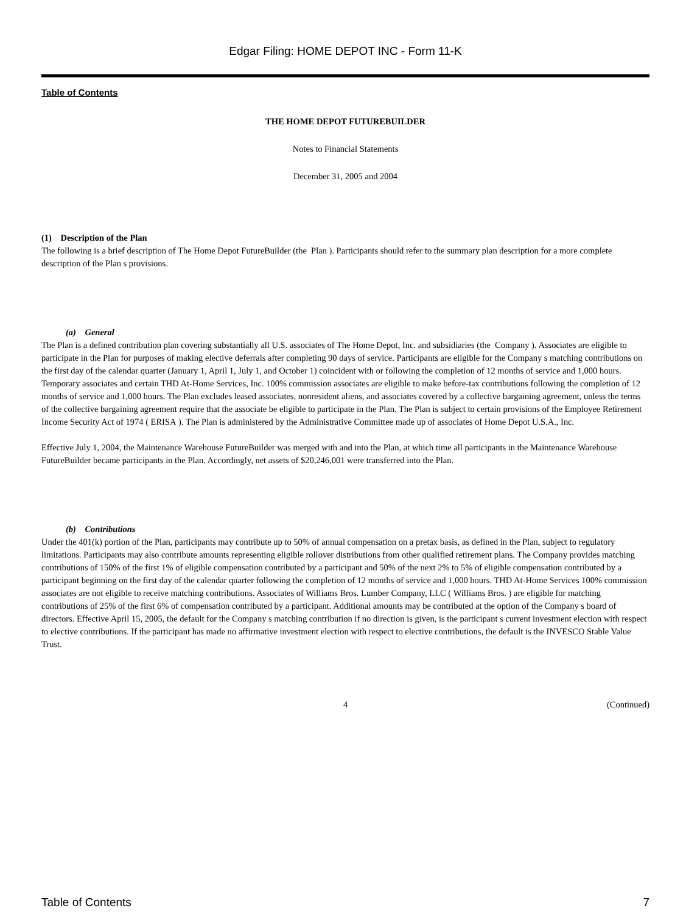Edgar Filing: HOME DEPOT INC - Form 11-K
Table of Contents
THE HOME DEPOT FUTUREBUILDER
Notes to Financial Statements
December 31, 2005 and 2004
(1) Description of the Plan
The following is a brief description of The Home Depot FutureBuilder (the Plan ). Participants should refer to the summary plan description for a more complete description of the Plan s provisions.
(a) General
The Plan is a defined contribution plan covering substantially all U.S. associates of The Home Depot, Inc. and subsidiaries (the Company ). Associates are eligible to participate in the Plan for purposes of making elective deferrals after completing 90 days of service. Participants are eligible for the Company s matching contributions on the first day of the calendar quarter (January 1, April 1, July 1, and October 1) coincident with or following the completion of 12 months of service and 1,000 hours. Temporary associates and certain THD At-Home Services, Inc. 100% commission associates are eligible to make before-tax contributions following the completion of 12 months of service and 1,000 hours. The Plan excludes leased associates, nonresident aliens, and associates covered by a collective bargaining agreement, unless the terms of the collective bargaining agreement require that the associate be eligible to participate in the Plan. The Plan is subject to certain provisions of the Employee Retirement Income Security Act of 1974 ( ERISA ). The Plan is administered by the Administrative Committee made up of associates of Home Depot U.S.A., Inc.
Effective July 1, 2004, the Maintenance Warehouse FutureBuilder was merged with and into the Plan, at which time all participants in the Maintenance Warehouse FutureBuilder became participants in the Plan. Accordingly, net assets of $20,246,001 were transferred into the Plan.
(b) Contributions
Under the 401(k) portion of the Plan, participants may contribute up to 50% of annual compensation on a pretax basis, as defined in the Plan, subject to regulatory limitations. Participants may also contribute amounts representing eligible rollover distributions from other qualified retirement plans. The Company provides matching contributions of 150% of the first 1% of eligible compensation contributed by a participant and 50% of the next 2% to 5% of eligible compensation contributed by a participant beginning on the first day of the calendar quarter following the completion of 12 months of service and 1,000 hours. THD At-Home Services 100% commission associates are not eligible to receive matching contributions. Associates of Williams Bros. Lumber Company, LLC ( Williams Bros. ) are eligible for matching contributions of 25% of the first 6% of compensation contributed by a participant. Additional amounts may be contributed at the option of the Company s board of directors. Effective April 15, 2005, the default for the Company s matching contribution if no direction is given, is the participant s current investment election with respect to elective contributions. If the participant has made no affirmative investment election with respect to elective contributions, the default is the INVESCO Stable Value Trust.
4 (Continued)
Table of Contents 7